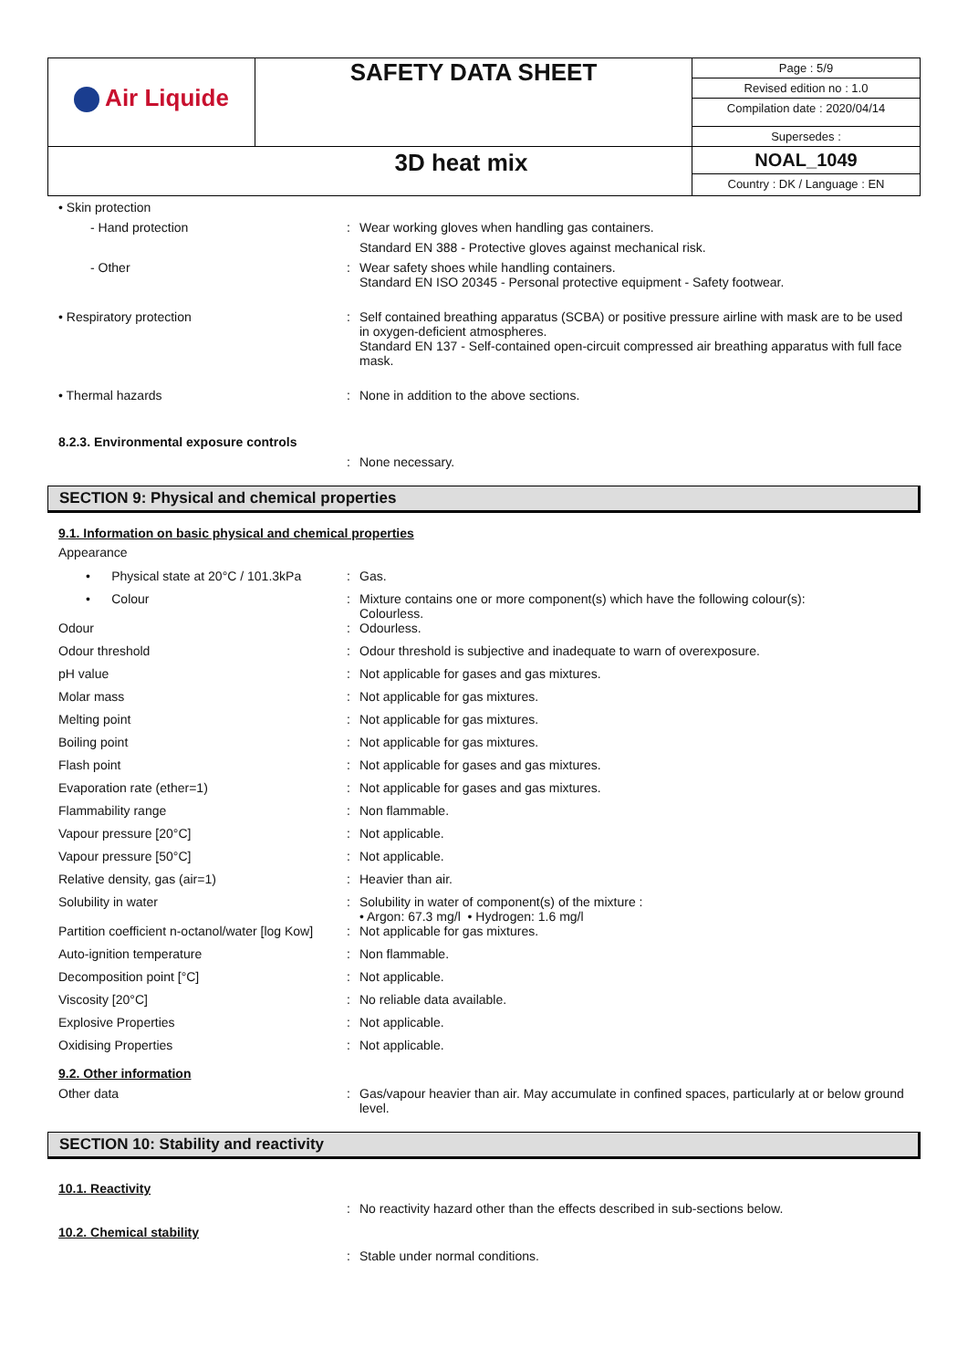| Air Liquide | SAFETY DATA SHEET | Page : 5/9 Revised edition no : 1.0 Compilation date : 2020/04/14 |
| | | Supersedes : |
| 3D heat mix | | NOAL_1049 Country : DK / Language : EN |
• Skin protection
- Hand protection : Wear working gloves when handling gas containers.
Standard EN 388 - Protective gloves against mechanical risk.
- Other : Wear safety shoes while handling containers.
Standard EN ISO 20345 - Personal protective equipment - Safety footwear.
• Respiratory protection : Self contained breathing apparatus (SCBA) or positive pressure airline with mask are to be used in oxygen-deficient atmospheres.
Standard EN 137 - Self-contained open-circuit compressed air breathing apparatus with full face mask.
• Thermal hazards : None in addition to the above sections.
8.2.3. Environmental exposure controls
: None necessary.
SECTION 9: Physical and chemical properties
9.1. Information on basic physical and chemical properties
Appearance
• Physical state at 20°C / 101.3kPa
: Gas.
• Colour : Mixture contains one or more component(s) which have the following colour(s):
Colourless.
Odour : Odourless.
Odour threshold : Odour threshold is subjective and inadequate to warn of overexposure.
pH value : Not applicable for gases and gas mixtures.
Molar mass : Not applicable for gas mixtures.
Melting point : Not applicable for gas mixtures.
Boiling point : Not applicable for gas mixtures.
Flash point : Not applicable for gases and gas mixtures.
Evaporation rate (ether=1) : Not applicable for gases and gas mixtures.
Flammability range : Non flammable.
Vapour pressure [20°C] : Not applicable.
Vapour pressure [50°C] : Not applicable.
Relative density, gas (air=1) : Heavier than air.
Solubility in water : Solubility in water of component(s) of the mixture :
• Argon: 67.3 mg/l • Hydrogen: 1.6 mg/l
Partition coefficient n-octanol/water [log Kow]
: Not applicable for gas mixtures.
Auto-ignition temperature : Non flammable.
Decomposition point [°C] : Not applicable.
Viscosity [20°C] : No reliable data available.
Explosive Properties : Not applicable.
Oxidising Properties : Not applicable.
9.2. Other information
Other data : Gas/vapour heavier than air. May accumulate in confined spaces, particularly at or below ground level.
SECTION 10: Stability and reactivity
10.1. Reactivity
: No reactivity hazard other than the effects described in sub-sections below.
10.2. Chemical stability
: Stable under normal conditions.